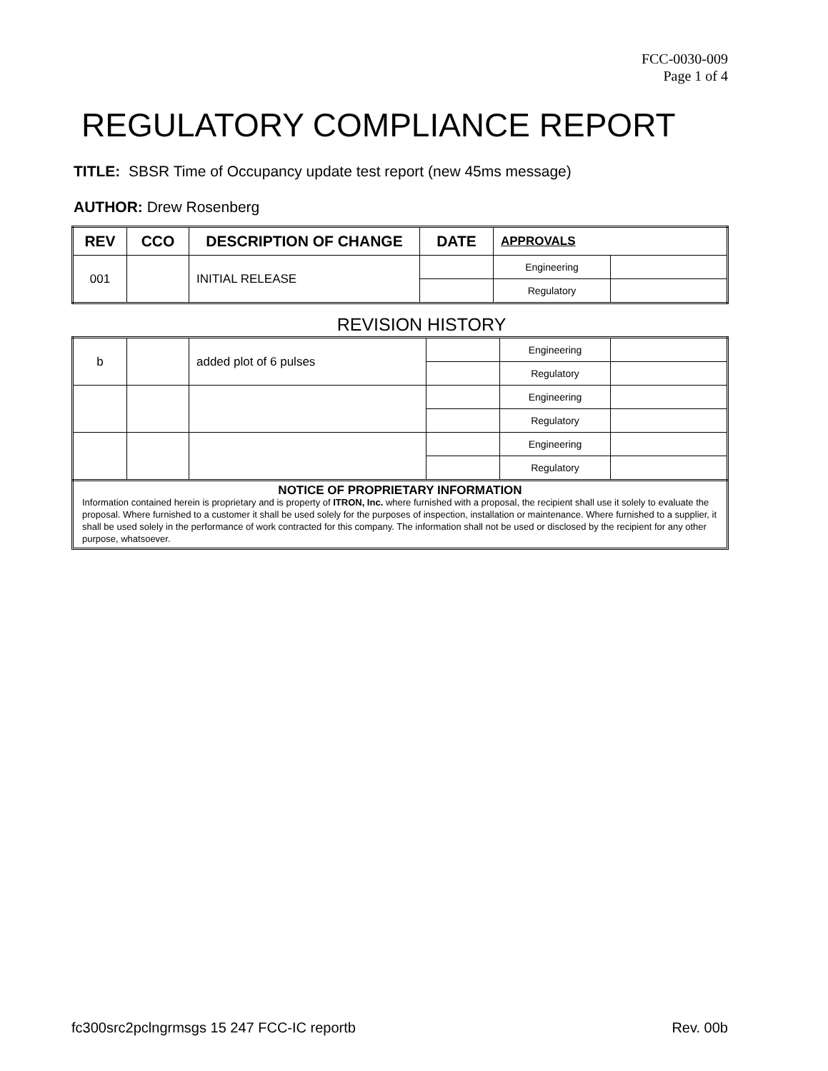FCC-0030-009
Page 1 of 4
REGULATORY COMPLIANCE REPORT
TITLE: SBSR Time of Occupancy update test report (new 45ms message)
AUTHOR: Drew Rosenberg
| REV | CCO | DESCRIPTION OF CHANGE | DATE | APPROVALS | |
| --- | --- | --- | --- | --- | --- |
| 001 | | INITIAL RELEASE | | Engineering | |
| | | | | Regulatory | |
REVISION HISTORY
| b | | added plot of 6 pulses | | Engineering | |
| | | | | Regulatory | |
| | | | | Engineering | |
| | | | | Regulatory | |
| | | | | Engineering | |
| | | | | Regulatory | |
NOTICE OF PROPRIETARY INFORMATION
Information contained herein is proprietary and is property of ITRON, Inc. where furnished with a proposal, the recipient shall use it solely to evaluate the proposal. Where furnished to a customer it shall be used solely for the purposes of inspection, installation or maintenance. Where furnished to a supplier, it shall be used solely in the performance of work contracted for this company. The information shall not be used or disclosed by the recipient for any other purpose, whatsoever.
fc300src2pclngrmsgs 15 247 FCC-IC reportb Rev. 00b